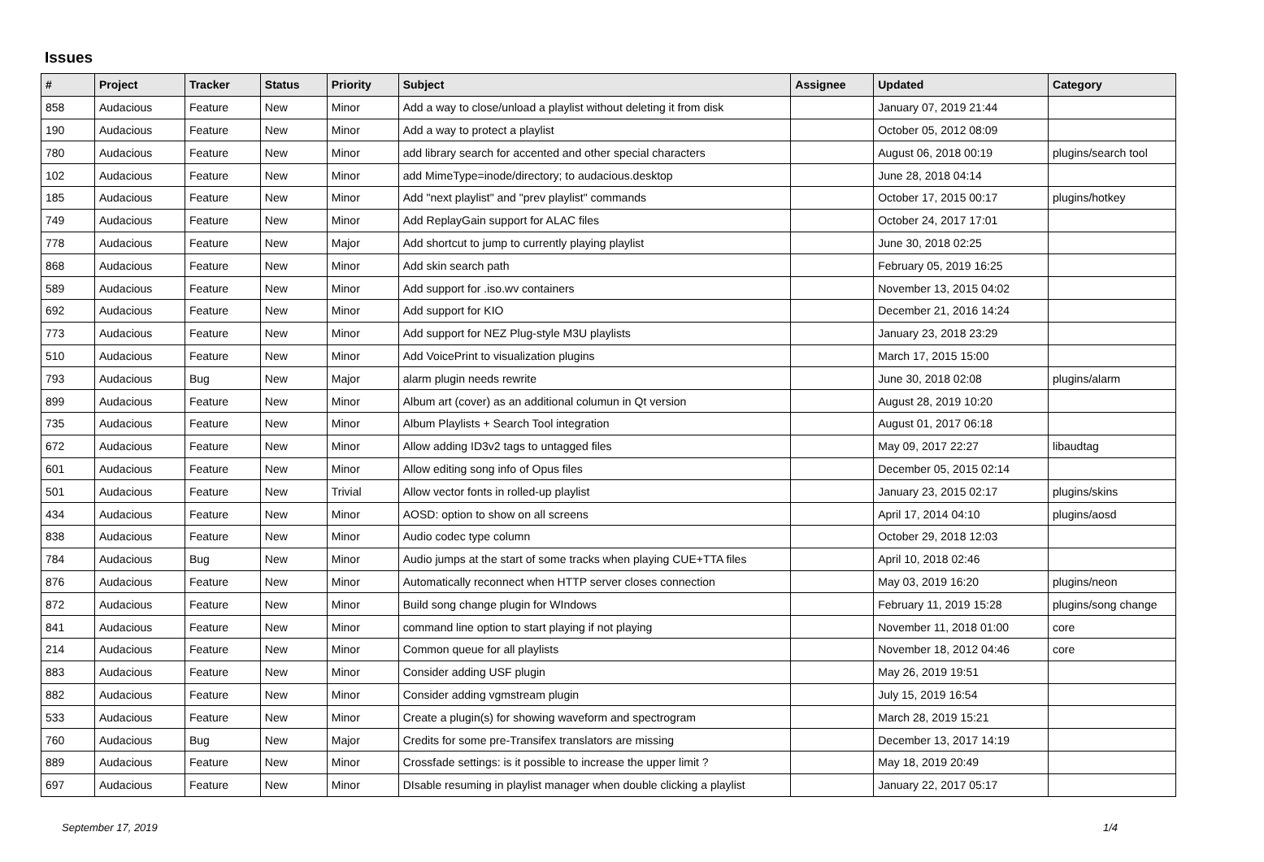Issues
| # | Project | Tracker | Status | Priority | Subject | Assignee | Updated | Category |
| --- | --- | --- | --- | --- | --- | --- | --- | --- |
| 858 | Audacious | Feature | New | Minor | Add a way to close/unload a playlist without deleting it from disk | | January 07, 2019 21:44 | |
| 190 | Audacious | Feature | New | Minor | Add a way to protect a playlist | | October 05, 2012 08:09 | |
| 780 | Audacious | Feature | New | Minor | add library search for accented and other special characters | | August 06, 2018 00:19 | plugins/search tool |
| 102 | Audacious | Feature | New | Minor | add MimeType=inode/directory; to audacious.desktop | | June 28, 2018 04:14 | |
| 185 | Audacious | Feature | New | Minor | Add "next playlist" and "prev playlist" commands | | October 17, 2015 00:17 | plugins/hotkey |
| 749 | Audacious | Feature | New | Minor | Add ReplayGain support for ALAC files | | October 24, 2017 17:01 | |
| 778 | Audacious | Feature | New | Major | Add shortcut to jump to currently playing playlist | | June 30, 2018 02:25 | |
| 868 | Audacious | Feature | New | Minor | Add skin search path | | February 05, 2019 16:25 | |
| 589 | Audacious | Feature | New | Minor | Add support for .iso.wv containers | | November 13, 2015 04:02 | |
| 692 | Audacious | Feature | New | Minor | Add support for KIO | | December 21, 2016 14:24 | |
| 773 | Audacious | Feature | New | Minor | Add support for NEZ Plug-style M3U playlists | | January 23, 2018 23:29 | |
| 510 | Audacious | Feature | New | Minor | Add VoicePrint to visualization plugins | | March 17, 2015 15:00 | |
| 793 | Audacious | Bug | New | Major | alarm plugin needs rewrite | | June 30, 2018 02:08 | plugins/alarm |
| 899 | Audacious | Feature | New | Minor | Album art (cover) as an additional columun in Qt version | | August 28, 2019 10:20 | |
| 735 | Audacious | Feature | New | Minor | Album Playlists + Search Tool integration | | August 01, 2017 06:18 | |
| 672 | Audacious | Feature | New | Minor | Allow adding ID3v2 tags to untagged files | | May 09, 2017 22:27 | libaudtag |
| 601 | Audacious | Feature | New | Minor | Allow editing song info of Opus files | | December 05, 2015 02:14 | |
| 501 | Audacious | Feature | New | Trivial | Allow vector fonts in rolled-up playlist | | January 23, 2015 02:17 | plugins/skins |
| 434 | Audacious | Feature | New | Minor | AOSD: option to show on all screens | | April 17, 2014 04:10 | plugins/aosd |
| 838 | Audacious | Feature | New | Minor | Audio codec type column | | October 29, 2018 12:03 | |
| 784 | Audacious | Bug | New | Minor | Audio jumps at the start of some tracks when playing CUE+TTA files | | April 10, 2018 02:46 | |
| 876 | Audacious | Feature | New | Minor | Automatically reconnect when HTTP server closes connection | | May 03, 2019 16:20 | plugins/neon |
| 872 | Audacious | Feature | New | Minor | Build song change plugin for WIndows | | February 11, 2019 15:28 | plugins/song change |
| 841 | Audacious | Feature | New | Minor | command line option to start playing if not playing | | November 11, 2018 01:00 | core |
| 214 | Audacious | Feature | New | Minor | Common queue for all playlists | | November 18, 2012 04:46 | core |
| 883 | Audacious | Feature | New | Minor | Consider adding USF plugin | | May 26, 2019 19:51 | |
| 882 | Audacious | Feature | New | Minor | Consider adding vgmstream plugin | | July 15, 2019 16:54 | |
| 533 | Audacious | Feature | New | Minor | Create a plugin(s) for showing waveform and spectrogram | | March 28, 2019 15:21 | |
| 760 | Audacious | Bug | New | Major | Credits for some pre-Transifex translators are missing | | December 13, 2017 14:19 | |
| 889 | Audacious | Feature | New | Minor | Crossfade settings: is it possible to increase the upper limit ? | | May 18, 2019 20:49 | |
| 697 | Audacious | Feature | New | Minor | DIsable resuming in playlist manager when double clicking a playlist | | January 22, 2017 05:17 | |
September 17, 2019 1/4